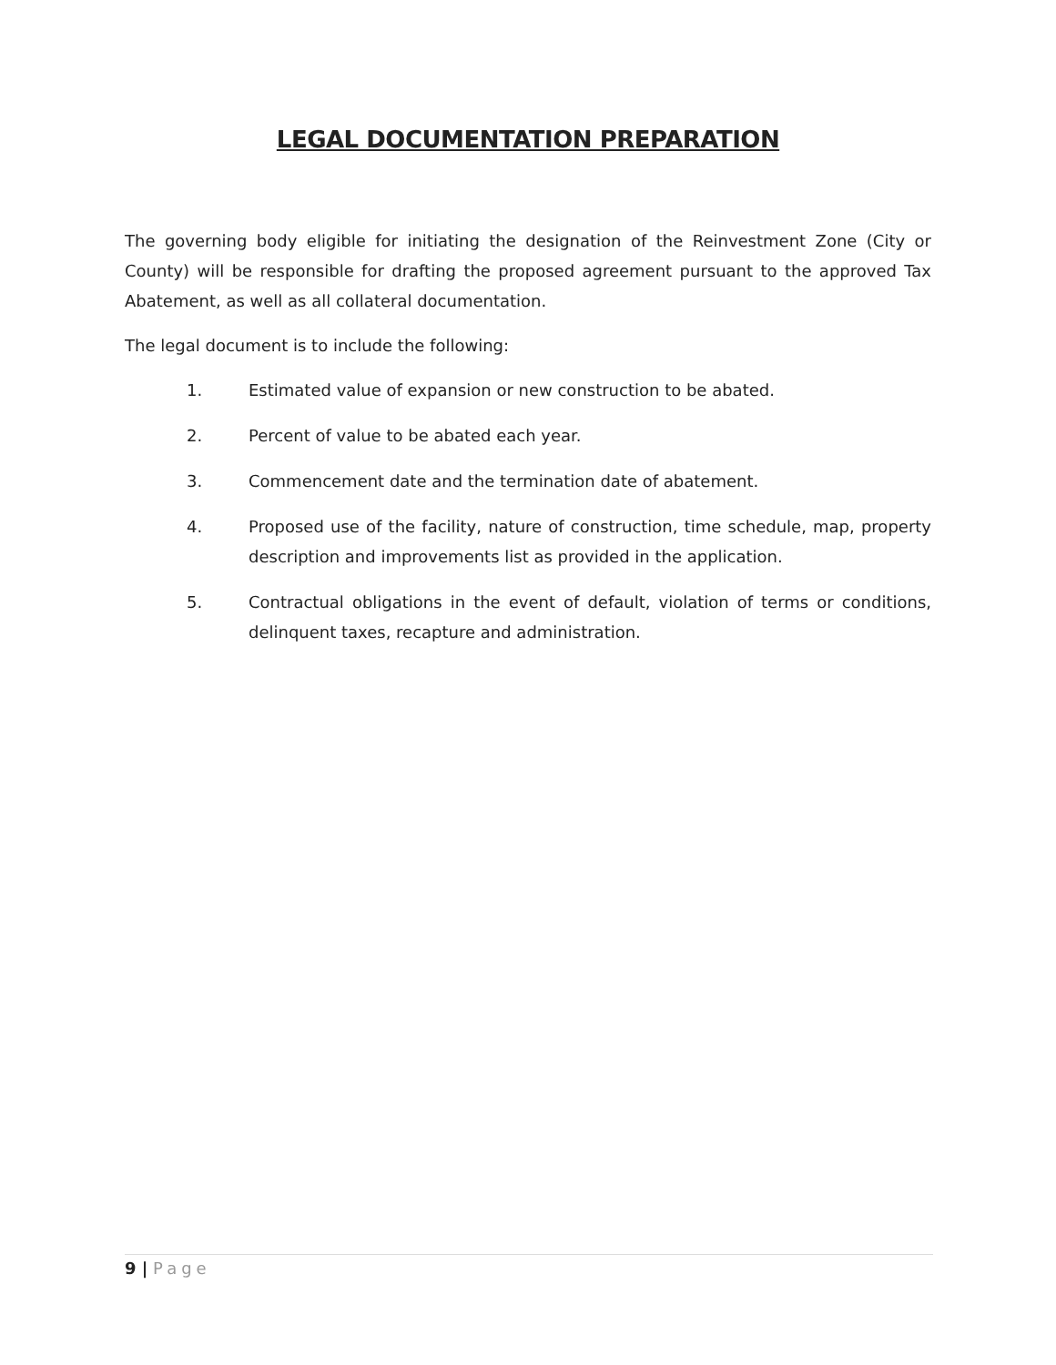LEGAL DOCUMENTATION PREPARATION
The governing body eligible for initiating the designation of the Reinvestment Zone (City or County) will be responsible for drafting the proposed agreement pursuant to the approved Tax Abatement, as well as all collateral documentation.
The legal document is to include the following:
1. Estimated value of expansion or new construction to be abated.
2. Percent of value to be abated each year.
3. Commencement date and the termination date of abatement.
4. Proposed use of the facility, nature of construction, time schedule, map, property description and improvements list as provided in the application.
5. Contractual obligations in the event of default, violation of terms or conditions, delinquent taxes, recapture and administration.
9 | Page